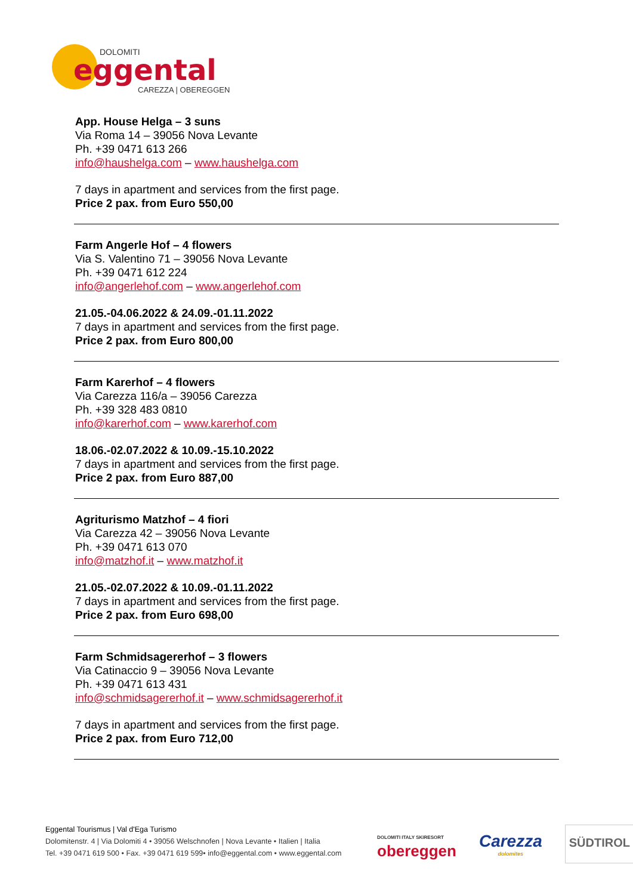DOLOMITI
eggental
CAREZZA | OBEREGGEN
App. House Helga – 3 suns
Via Roma 14 – 39056 Nova Levante
Ph. +39 0471 613 266
info@haushelga.com – www.haushelga.com
7 days in apartment and services from the first page.
Price 2 pax. from Euro 550,00
Farm Angerle Hof – 4 flowers
Via S. Valentino 71 – 39056 Nova Levante
Ph. +39 0471 612 224
info@angerlehof.com – www.angerlehof.com
21.05.-04.06.2022 & 24.09.-01.11.2022
7 days in apartment and services from the first page.
Price 2 pax. from Euro 800,00
Farm Karerhof – 4 flowers
Via Carezza 116/a – 39056 Carezza
Ph. +39 328 483 0810
info@karerhof.com – www.karerhof.com
18.06.-02.07.2022 & 10.09.-15.10.2022
7 days in apartment and services from the first page.
Price 2 pax. from Euro 887,00
Agriturismo Matzhof – 4 fiori
Via Carezza 42 – 39056 Nova Levante
Ph. +39 0471 613 070
info@matzhof.it – www.matzhof.it
21.05.-02.07.2022 & 10.09.-01.11.2022
7 days in apartment and services from the first page.
Price 2 pax. from Euro 698,00
Farm Schmidsagererhof – 3 flowers
Via Catinaccio 9 – 39056 Nova Levante
Ph. +39 0471 613 431
info@schmidsagererhof.it – www.schmidsagererhof.it
7 days in apartment and services from the first page.
Price 2 pax. from Euro 712,00
Eggental Tourismus | Val d'Ega Turismo
Dolomitenstr. 4 | Via Dolomiti 4 • 39056 Welschnofen | Nova Levante • Italien | Italia
Tel. +39 0471 619 500 • Fax. +39 0471 619 599• info@eggental.com • www.eggental.com
DOLOMITI ITALY SKIRESORT
obereggen
Carezza
dolomites
SÜDTIROL